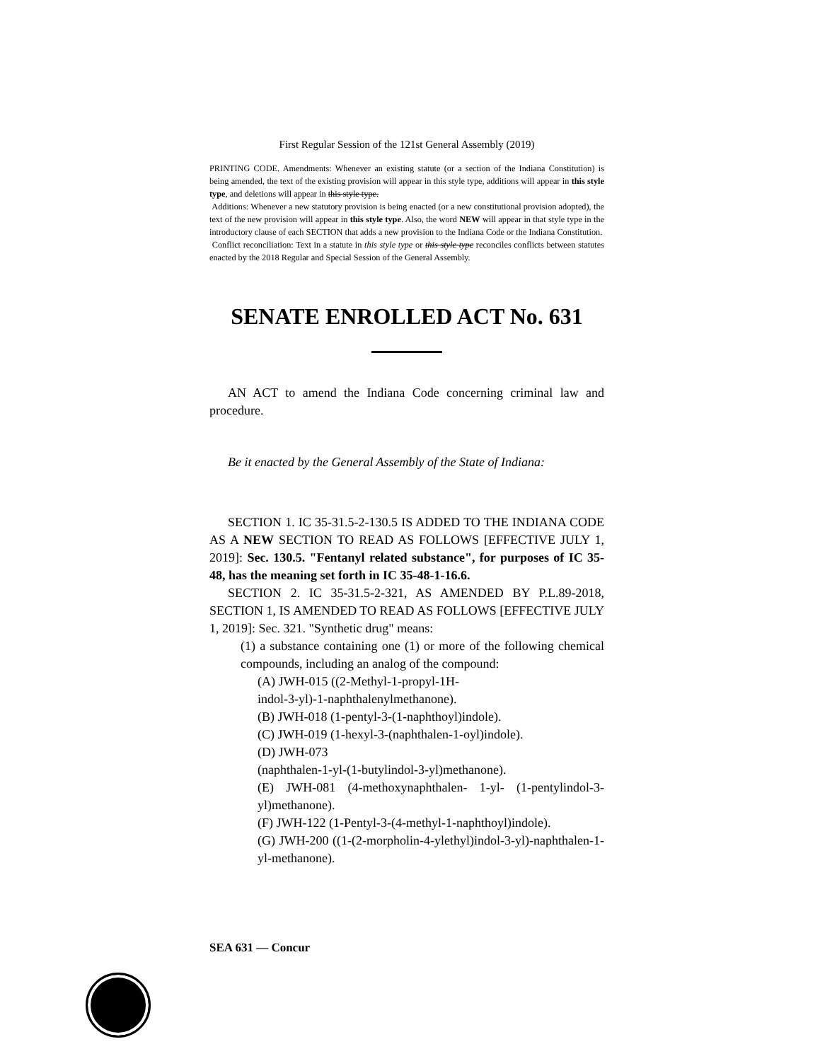First Regular Session of the 121st General Assembly (2019)
PRINTING CODE. Amendments: Whenever an existing statute (or a section of the Indiana Constitution) is being amended, the text of the existing provision will appear in this style type, additions will appear in this style type, and deletions will appear in this style type.
Additions: Whenever a new statutory provision is being enacted (or a new constitutional provision adopted), the text of the new provision will appear in this style type. Also, the word NEW will appear in that style type in the introductory clause of each SECTION that adds a new provision to the Indiana Code or the Indiana Constitution.
Conflict reconciliation: Text in a statute in this style type or this style type reconciles conflicts between statutes enacted by the 2018 Regular and Special Session of the General Assembly.
SENATE ENROLLED ACT No. 631
AN ACT to amend the Indiana Code concerning criminal law and procedure.
Be it enacted by the General Assembly of the State of Indiana:
SECTION 1. IC 35-31.5-2-130.5 IS ADDED TO THE INDIANA CODE AS A NEW SECTION TO READ AS FOLLOWS [EFFECTIVE JULY 1, 2019]: Sec. 130.5. "Fentanyl related substance", for purposes of IC 35-48, has the meaning set forth in IC 35-48-1-16.6.
SECTION 2. IC 35-31.5-2-321, AS AMENDED BY P.L.89-2018, SECTION 1, IS AMENDED TO READ AS FOLLOWS [EFFECTIVE JULY 1, 2019]: Sec. 321. "Synthetic drug" means:
(1) a substance containing one (1) or more of the following chemical compounds, including an analog of the compound:
(A) JWH-015 ((2-Methyl-1-propyl-1H-
indol-3-yl)-1-naphthalenylmethanone).
(B) JWH-018 (1-pentyl-3-(1-naphthoyl)indole).
(C) JWH-019 (1-hexyl-3-(naphthalen-1-oyl)indole).
(D) JWH-073
(naphthalen-1-yl-(1-butylindol-3-yl)methanone).
(E) JWH-081 (4-methoxynaphthalen- 1-yl- (1-pentylindol-3-yl)methanone).
(F) JWH-122 (1-Pentyl-3-(4-methyl-1-naphthoyl)indole).
(G) JWH-200 ((1-(2-morpholin-4-ylethyl)indol-3-yl)-naphthalen-1-yl-methanone).
SEA 631 — Concur